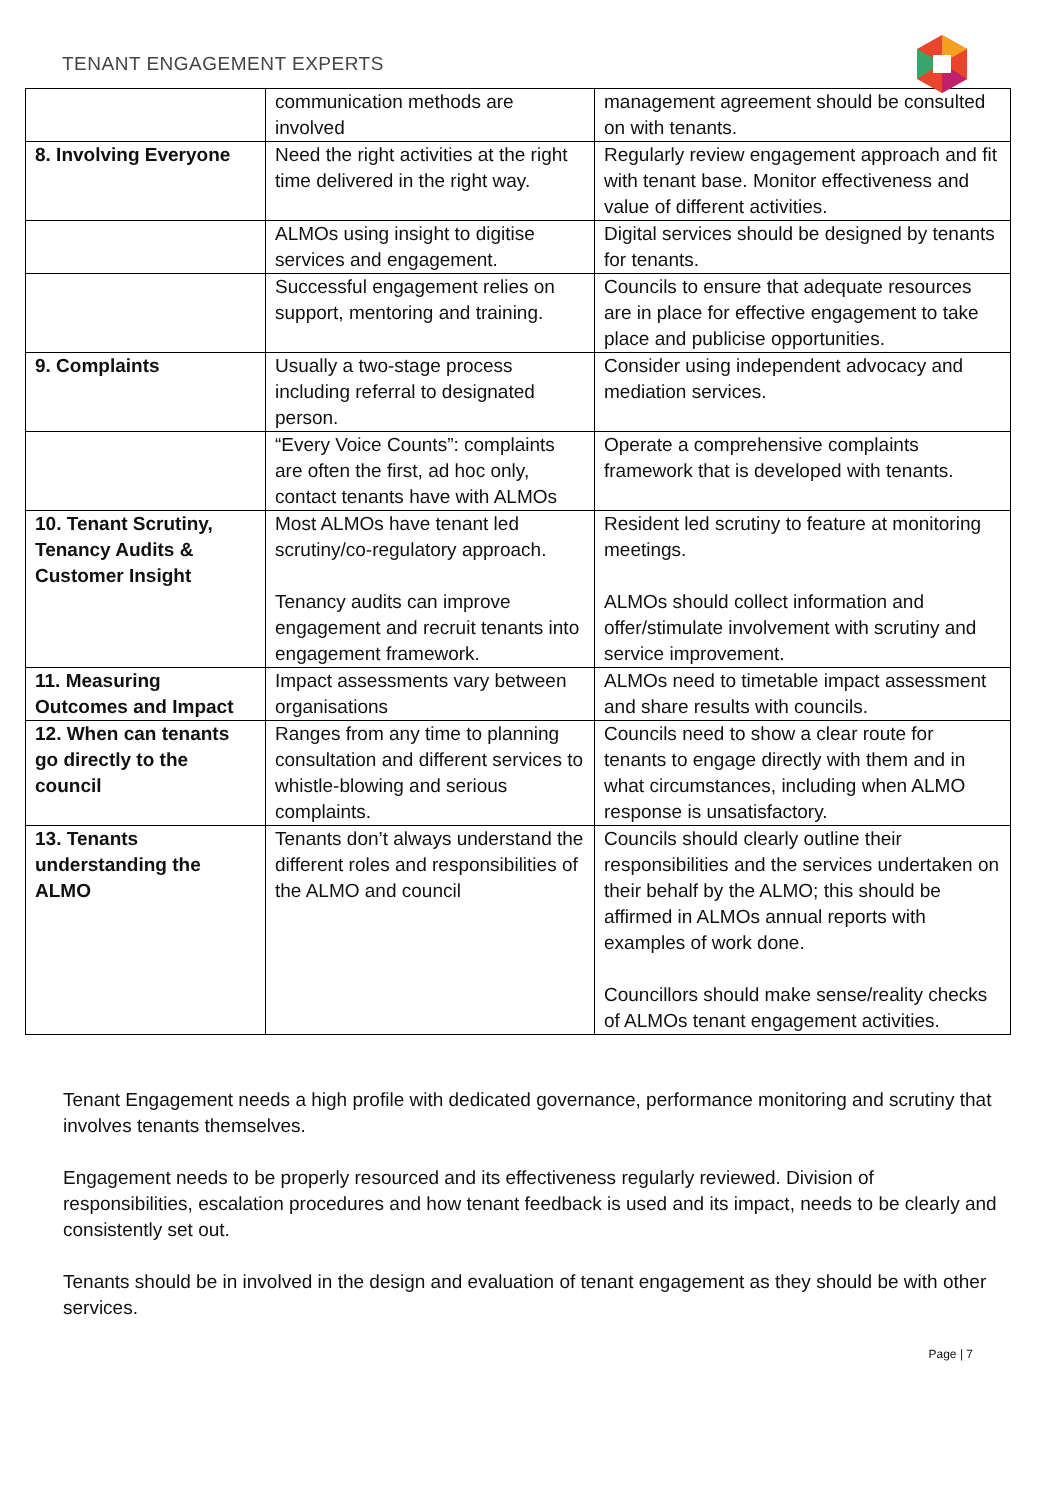TENANT ENGAGEMENT EXPERTS
| | communication methods are involved | management agreement should be consulted on with tenants. |
| 8. Involving Everyone | Need the right activities at the right time delivered in the right way. | Regularly review engagement approach and fit with tenant base. Monitor effectiveness and value of different activities. |
| | ALMOs using insight to digitise services and engagement. | Digital services should be designed by tenants for tenants. |
| | Successful engagement relies on support, mentoring and training. | Councils to ensure that adequate resources are in place for effective engagement to take place and publicise opportunities. |
| 9. Complaints | Usually a two-stage process including referral to designated person. | Consider using independent advocacy and mediation services. |
| | “Every Voice Counts”: complaints are often the first, ad hoc only, contact tenants have with ALMOs | Operate a comprehensive complaints framework that is developed with tenants. |
| 10. Tenant Scrutiny, Tenancy Audits & Customer Insight | Most ALMOs have tenant led scrutiny/co-regulatory approach. Tenancy audits can improve engagement and recruit tenants into engagement framework. | Resident led scrutiny to feature at monitoring meetings. ALMOs should collect information and offer/stimulate involvement with scrutiny and service improvement. |
| 11. Measuring Outcomes and Impact | Impact assessments vary between organisations | ALMOs need to timetable impact assessment and share results with councils. |
| 12. When can tenants go directly to the council | Ranges from any time to planning consultation and different services to whistle-blowing and serious complaints. | Councils need to show a clear route for tenants to engage directly with them and in what circumstances, including when ALMO response is unsatisfactory. |
| 13. Tenants understanding the ALMO | Tenants don’t always understand the different roles and responsibilities of the ALMO and council | Councils should clearly outline their responsibilities and the services undertaken on their behalf by the ALMO; this should be affirmed in ALMOs annual reports with examples of work done. Councillors should make sense/reality checks of ALMOs tenant engagement activities. |
Tenant Engagement needs a high profile with dedicated governance, performance monitoring and scrutiny that involves tenants themselves.
Engagement needs to be properly resourced and its effectiveness regularly reviewed. Division of responsibilities, escalation procedures and how tenant feedback is used and its impact, needs to be clearly and consistently set out.
Tenants should be in involved in the design and evaluation of tenant engagement as they should be with other services.
Page | 7